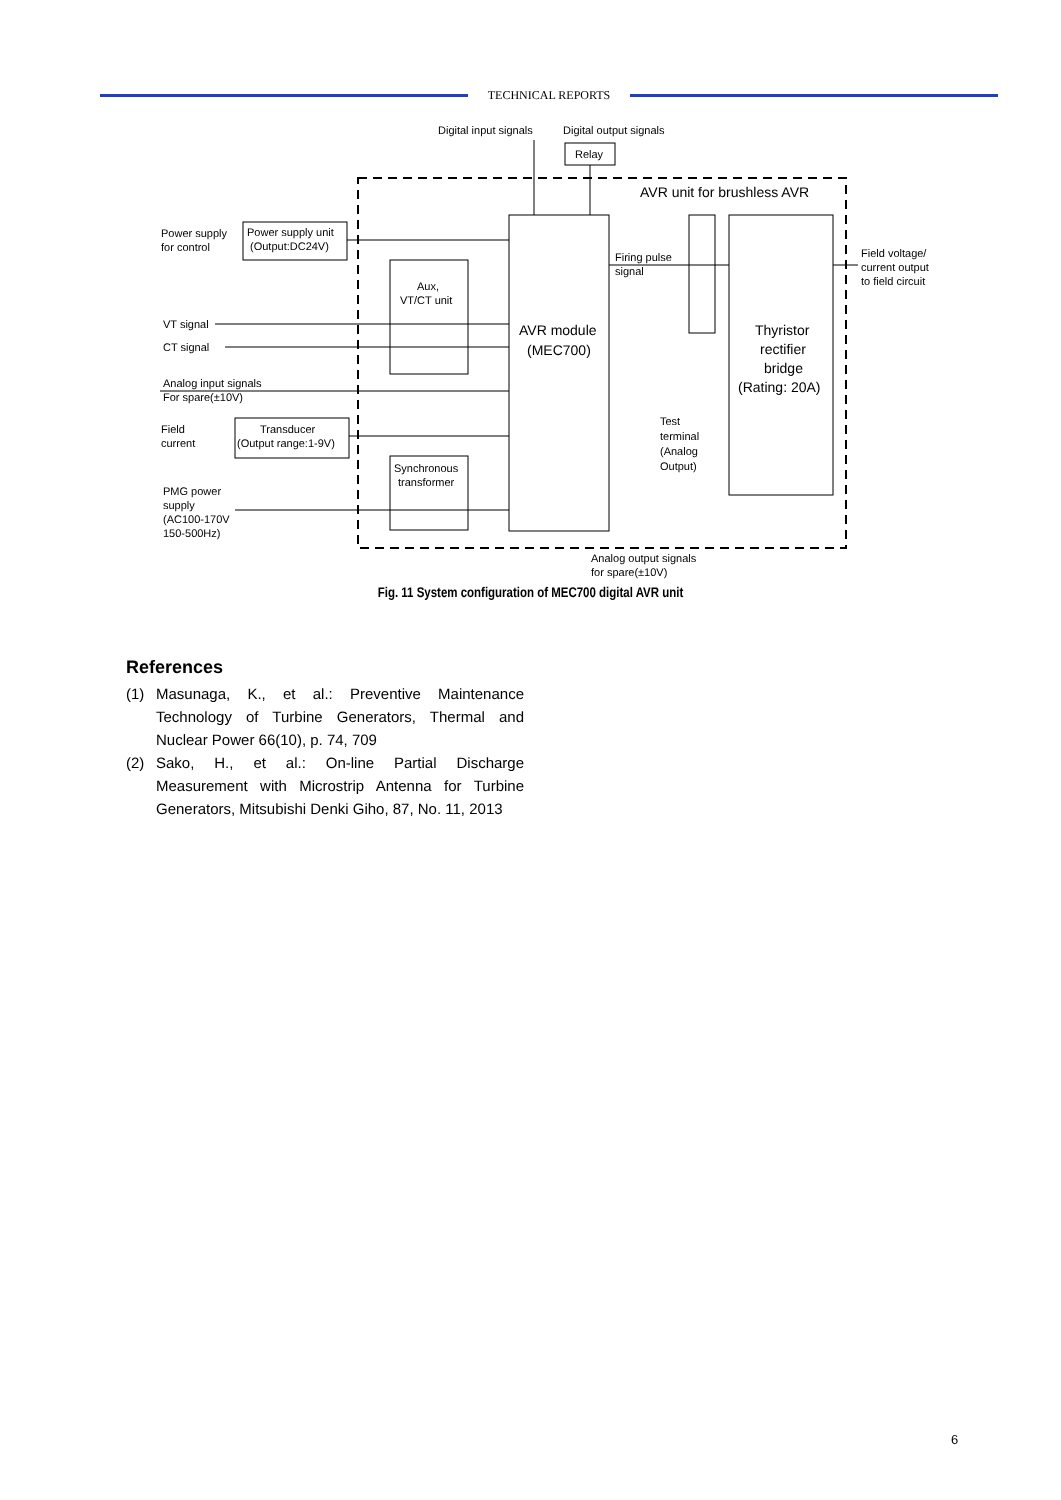TECHNICAL REPORTS
Digital input signals
Digital output signals
Relay
AVR unit for brushless AVR
Power supply
for control
Power supply unit
(Output:DC24V)
Aux,
VT/CT unit
VT signal
CT signal
Analog input signals
For spare(±10V)
Field
current
Transducer
(Output range:1-9V)
Synchronous
transformer
PMG power
supply
(AC100-170V
150-500Hz)
AVR module
(MEC700)
Firing pulse
signal
Thyristor
rectifier
bridge
(Rating: 20A)
Field voltage/
current output
to field circuit
Test
terminal
(Analog
Output)
Analog output signals
for spare(±10V)
Fig. 11 System configuration of MEC700 digital AVR unit
References
(1) Masunaga, K., et al.: Preventive Maintenance Technology of Turbine Generators, Thermal and Nuclear Power 66(10), p. 74, 709
(2) Sako, H., et al.: On-line Partial Discharge Measurement with Microstrip Antenna for Turbine Generators, Mitsubishi Denki Giho, 87, No. 11, 2013
6